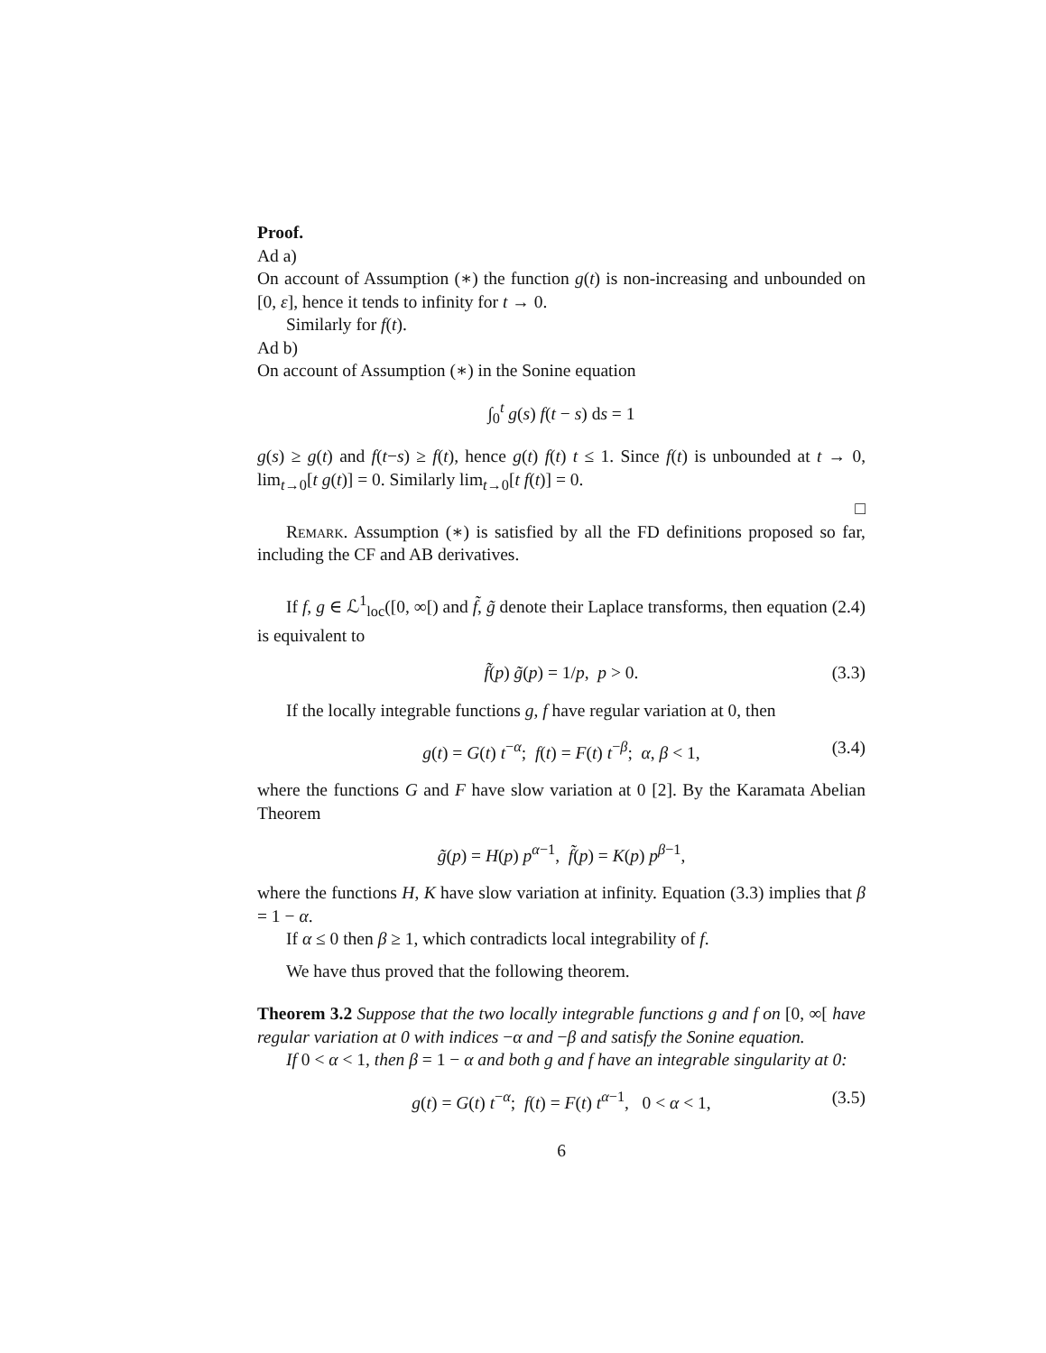Proof.
Ad a)
On account of Assumption (∗) the function g(t) is non-increasing and unbounded on [0, ε], hence it tends to infinity for t → 0.
Similarly for f(t).
Ad b)
On account of Assumption (∗) in the Sonine equation
∫<sub>0</sub><sup>t</sup> g(s) f(t − s) ds = 1
g(s) ≥ g(t) and f(t−s) ≥ f(t), hence g(t) f(t) t ≤ 1. Since f(t) is unbounded at t → 0, lim<sub>t→0</sub>[t g(t)] = 0. Similarly lim<sub>t→0</sub>[t f(t)] = 0.
□
Remark. Assumption (∗) is satisfied by all the FD definitions proposed so far, including the CF and AB derivatives.
If f, g ∈ ℒ<sup>1</sup><sub>loc</sub>([0, ∞[) and f̃, g̃ denote their Laplace transforms, then equation (2.4) is equivalent to
f̃(p) g̃(p) = 1/p, p > 0. (3.3)
If the locally integrable functions g, f have regular variation at 0, then
g(t) = G(t) t<sup>−α</sup>; f(t) = F(t) t<sup>−β</sup>; α, β < 1, (3.4)
where the functions G and F have slow variation at 0 [2]. By the Karamata Abelian Theorem
g̃(p) = H(p) p<sup>α−1</sup>, f̃(p) = K(p) p<sup>β−1</sup>,
where the functions H, K have slow variation at infinity. Equation (3.3) implies that β = 1 − α.
If α ≤ 0 then β ≥ 1, which contradicts local integrability of f.
We have thus proved that the following theorem.
Theorem 3.2 Suppose that the two locally integrable functions g and f on [0, ∞[ have regular variation at 0 with indices −α and −β and satisfy the Sonine equation.
If 0 < α < 1, then β = 1 − α and both g and f have an integrable singularity at 0:
g(t) = G(t) t<sup>−α</sup>; f(t) = F(t) t<sup>α−1</sup>, 0 < α < 1, (3.5)
6